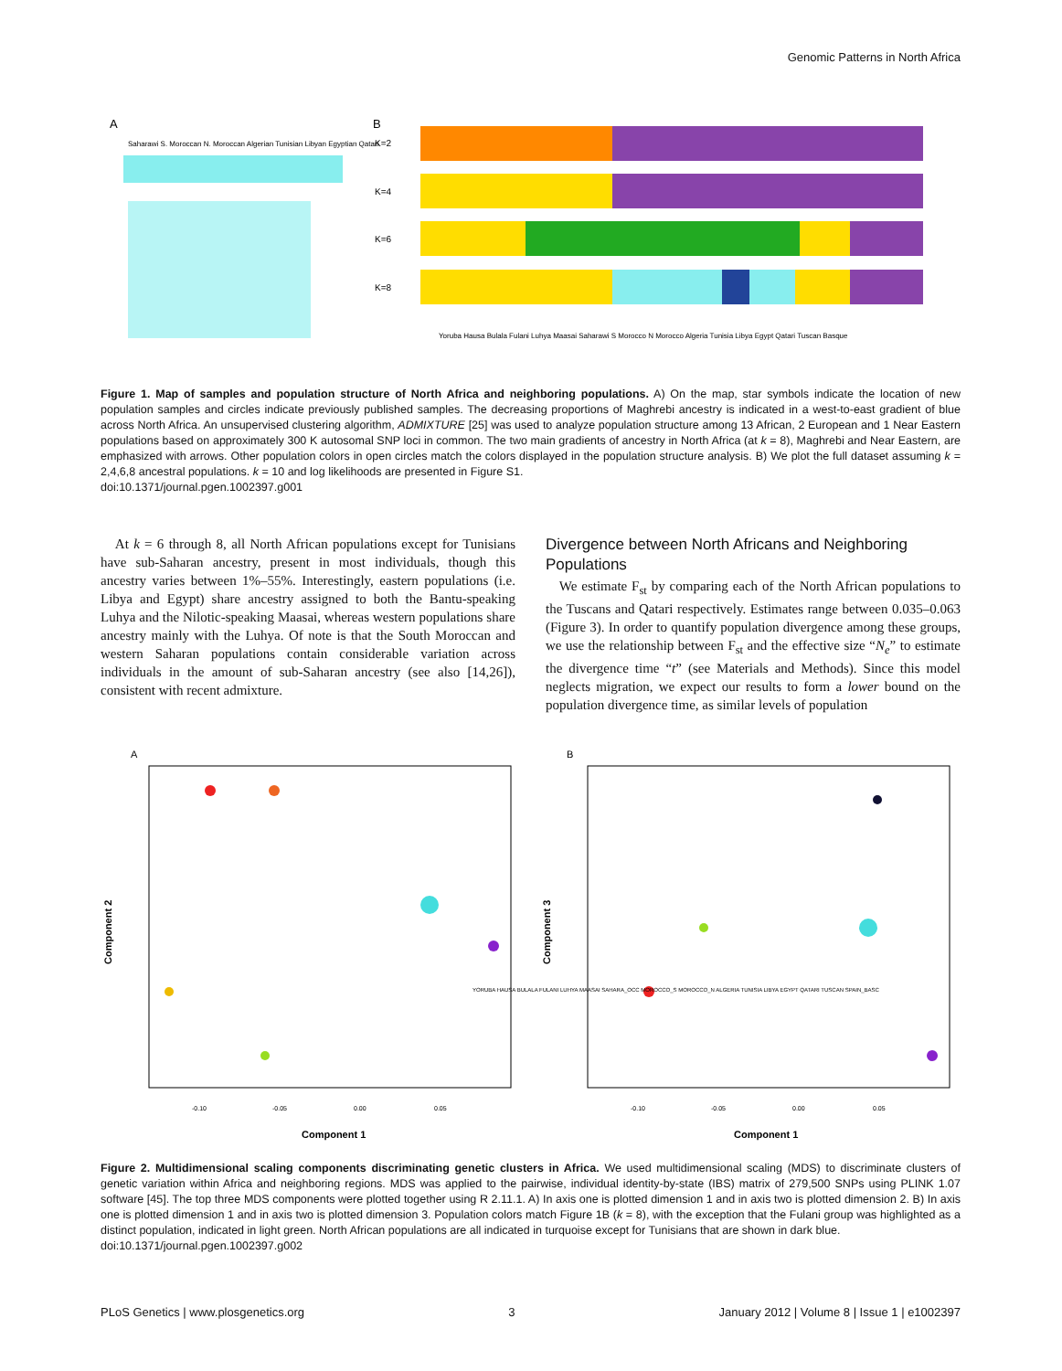Genomic Patterns in North Africa
A
B
K=2
K=4
K=6
K=8
Yoruba Hausa Bulala Fulani Luhya Maasai Saharawi S Morocco N Morocco Algeria Tunisia Libya Egypt Qatari Tuscan Basque
Saharawi S. Moroccan N. Moroccan Algerian Tunisian Libyan Egyptian Qatari
Figure 1. Map of samples and population structure of North Africa and neighboring populations. A) On the map, star symbols indicate the location of new population samples and circles indicate previously published samples. The decreasing proportions of Maghrebi ancestry is indicated in a west-to-east gradient of blue across North Africa. An unsupervised clustering algorithm, ADMIXTURE [25] was used to analyze population structure among 13 African, 2 European and 1 Near Eastern populations based on approximately 300 K autosomal SNP loci in common. The two main gradients of ancestry in North Africa (at k = 8), Maghrebi and Near Eastern, are emphasized with arrows. Other population colors in open circles match the colors displayed in the population structure analysis. B) We plot the full dataset assuming k = 2,4,6,8 ancestral populations. k = 10 and log likelihoods are presented in Figure S1.
doi:10.1371/journal.pgen.1002397.g001
At k = 6 through 8, all North African populations except for Tunisians have sub-Saharan ancestry, present in most individuals, though this ancestry varies between 1%–55%. Interestingly, eastern populations (i.e. Libya and Egypt) share ancestry assigned to both the Bantu-speaking Luhya and the Nilotic-speaking Maasai, whereas western populations share ancestry mainly with the Luhya. Of note is that the South Moroccan and western Saharan populations contain considerable variation across individuals in the amount of sub-Saharan ancestry (see also [14,26]), consistent with recent admixture.
Divergence between North Africans and Neighboring Populations
We estimate F<sub>st</sub> by comparing each of the North African populations to the Tuscans and Qatari respectively. Estimates range between 0.035–0.063 (Figure 3). In order to quantify population divergence among these groups, we use the relationship between F<sub>st</sub> and the effective size “N<sub>e</sub>” to estimate the divergence time “t” (see Materials and Methods). Since this model neglects migration, we expect our results to form a lower bound on the population divergence time, as similar levels of population
A
B
Component 1
Component 1
Component 2
Component 3
-0.10
-0.05
0.00
0.05
-0.10
-0.05
0.00
0.05
YORUBA HAUSA BULALA FULANI LUHYA MAASAI SAHARA_OCC MOROCCO_S MOROCCO_N ALGERIA TUNISIA LIBYA EGYPT QATARI TUSCAN SPAIN_BASC
Figure 2. Multidimensional scaling components discriminating genetic clusters in Africa. We used multidimensional scaling (MDS) to discriminate clusters of genetic variation within Africa and neighboring regions. MDS was applied to the pairwise, individual identity-by-state (IBS) matrix of 279,500 SNPs using PLINK 1.07 software [45]. The top three MDS components were plotted together using R 2.11.1. A) In axis one is plotted dimension 1 and in axis two is plotted dimension 2. B) In axis one is plotted dimension 1 and in axis two is plotted dimension 3. Population colors match Figure 1B (k = 8), with the exception that the Fulani group was highlighted as a distinct population, indicated in light green. North African populations are all indicated in turquoise except for Tunisians that are shown in dark blue.
doi:10.1371/journal.pgen.1002397.g002
PLoS Genetics | www.plosgenetics.org 3 January 2012 | Volume 8 | Issue 1 | e1002397